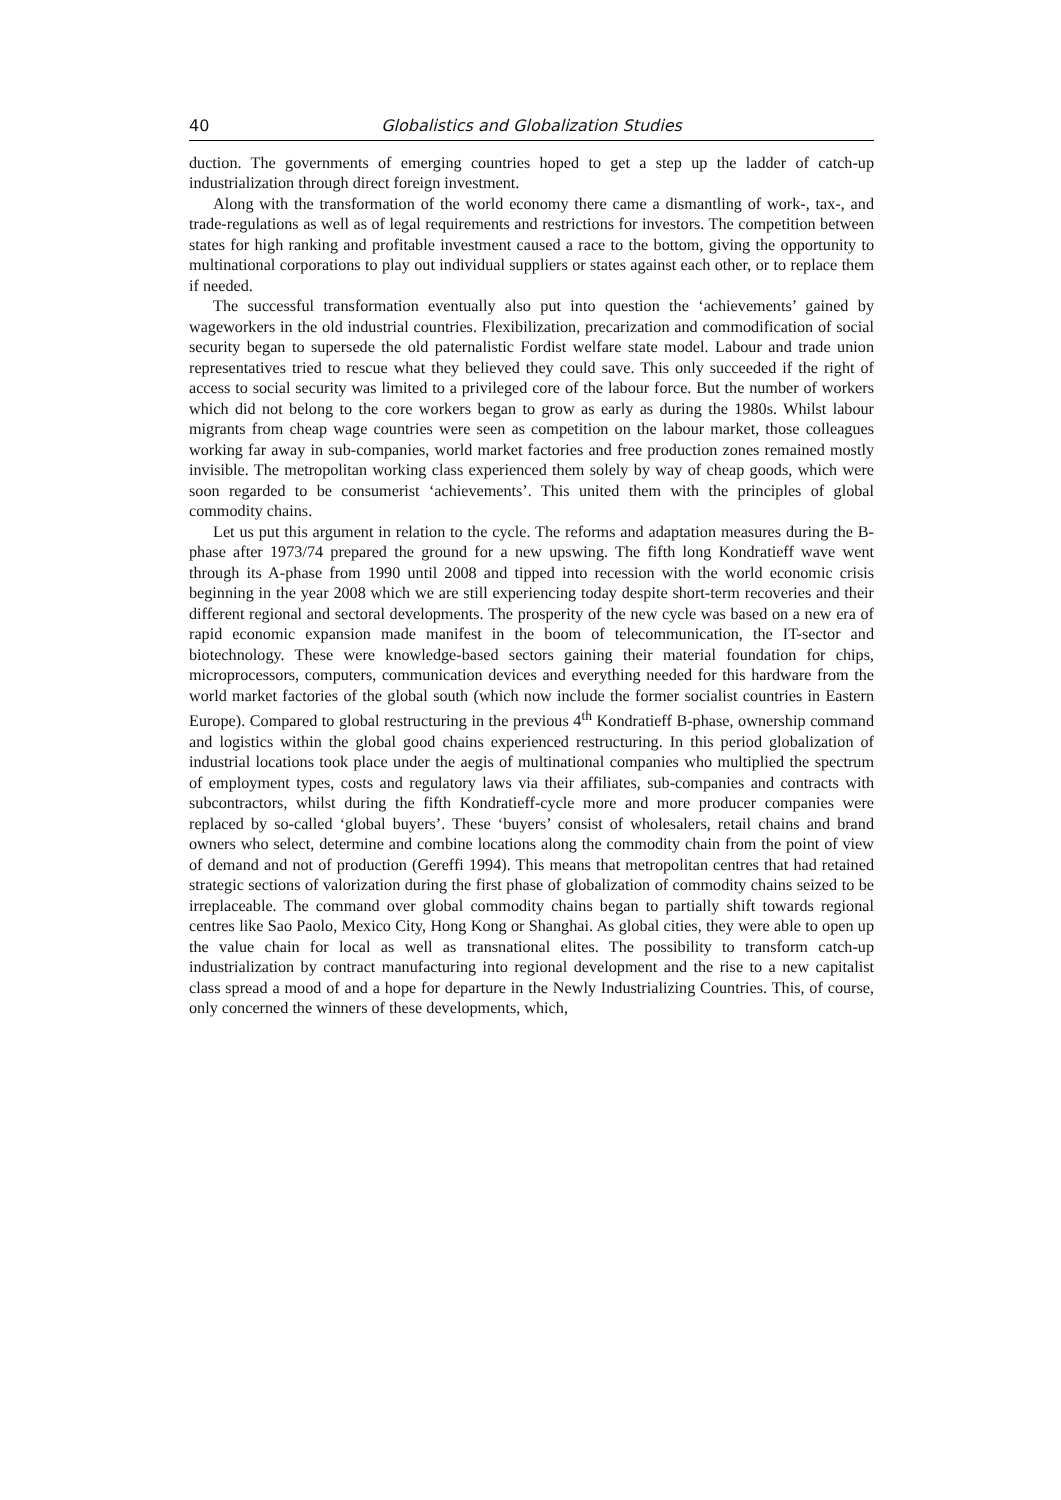40 Globalistics and Globalization Studies
duction. The governments of emerging countries hoped to get a step up the ladder of catch-up industrialization through direct foreign investment.
Along with the transformation of the world economy there came a dismantling of work-, tax-, and trade-regulations as well as of legal requirements and restrictions for investors. The competition between states for high ranking and profitable investment caused a race to the bottom, giving the opportunity to multinational corporations to play out individual suppliers or states against each other, or to replace them if needed.
The successful transformation eventually also put into question the ‘achievements’ gained by wageworkers in the old industrial countries. Flexibilization, precarization and commodification of social security began to supersede the old paternalistic Fordist welfare state model. Labour and trade union representatives tried to rescue what they believed they could save. This only succeeded if the right of access to social security was limited to a privileged core of the labour force. But the number of workers which did not belong to the core workers began to grow as early as during the 1980s. Whilst labour migrants from cheap wage countries were seen as competition on the labour market, those colleagues working far away in sub-companies, world market factories and free production zones remained mostly invisible. The metropolitan working class experienced them solely by way of cheap goods, which were soon regarded to be consumerist ‘achievements’. This united them with the principles of global commodity chains.
Let us put this argument in relation to the cycle. The reforms and adaptation measures during the B-phase after 1973/74 prepared the ground for a new upswing. The fifth long Kondratieff wave went through its A-phase from 1990 until 2008 and tipped into recession with the world economic crisis beginning in the year 2008 which we are still experiencing today despite short-term recoveries and their different regional and sectoral developments. The prosperity of the new cycle was based on a new era of rapid economic expansion made manifest in the boom of telecommunication, the IT-sector and biotechnology. These were knowledge-based sectors gaining their material foundation for chips, microprocessors, computers, communication devices and everything needed for this hardware from the world market factories of the global south (which now include the former socialist countries in Eastern Europe). Compared to global restructuring in the previous 4<sup>th</sup> Kondratieff B-phase, ownership command and logistics within the global good chains experienced restructuring. In this period globalization of industrial locations took place under the aegis of multinational companies who multiplied the spectrum of employment types, costs and regulatory laws via their affiliates, sub-companies and contracts with subcontractors, whilst during the fifth Kondratieff-cycle more and more producer companies were replaced by so-called ‘global buyers’. These ‘buyers’ consist of wholesalers, retail chains and brand owners who select, determine and combine locations along the commodity chain from the point of view of demand and not of production (Gereffi 1994). This means that metropolitan centres that had retained strategic sections of valorization during the first phase of globalization of commodity chains seized to be irreplaceable. The command over global commodity chains began to partially shift towards regional centres like Sao Paolo, Mexico City, Hong Kong or Shanghai. As global cities, they were able to open up the value chain for local as well as transnational elites. The possibility to transform catch-up industrialization by contract manufacturing into regional development and the rise to a new capitalist class spread a mood of and a hope for departure in the Newly Industrializing Countries. This, of course, only concerned the winners of these developments, which,